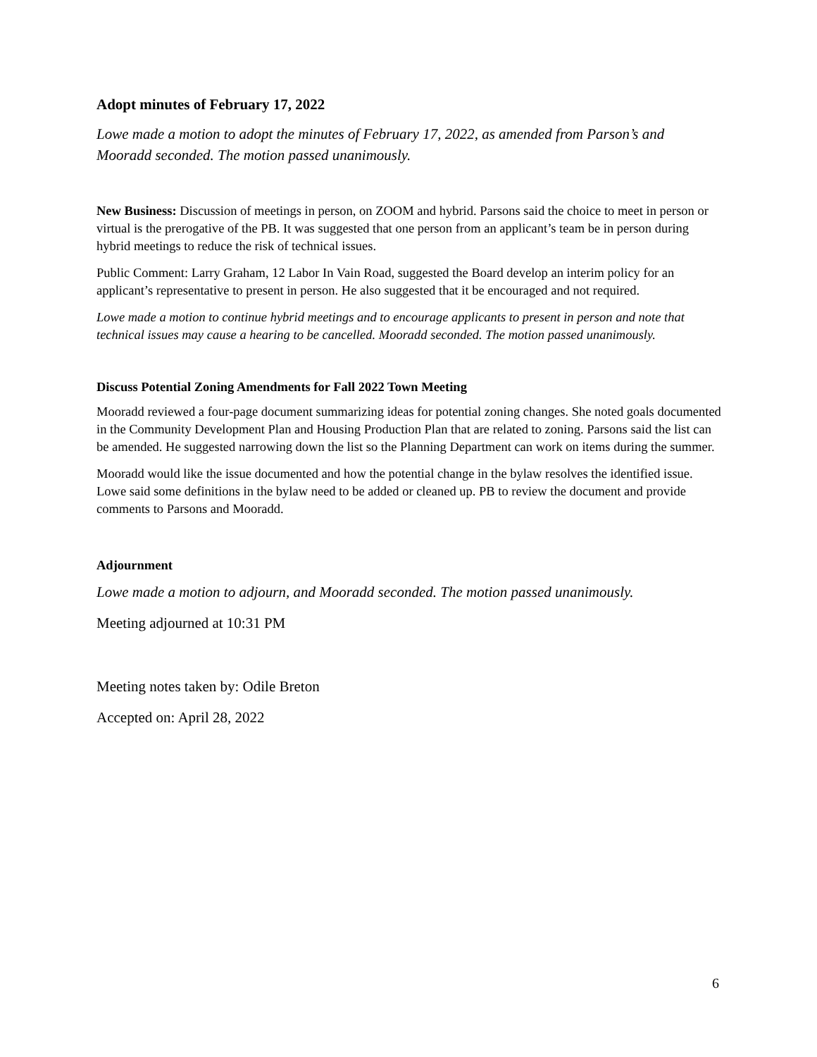Adopt minutes of February 17, 2022
Lowe made a motion to adopt the minutes of February 17, 2022, as amended from Parson’s and Mooradd seconded. The motion passed unanimously.
New Business: Discussion of meetings in person, on ZOOM and hybrid. Parsons said the choice to meet in person or virtual is the prerogative of the PB. It was suggested that one person from an applicant’s team be in person during hybrid meetings to reduce the risk of technical issues.
Public Comment: Larry Graham, 12 Labor In Vain Road, suggested the Board develop an interim policy for an applicant’s representative to present in person. He also suggested that it be encouraged and not required.
Lowe made a motion to continue hybrid meetings and to encourage applicants to present in person and note that technical issues may cause a hearing to be cancelled. Mooradd seconded. The motion passed unanimously.
Discuss Potential Zoning Amendments for Fall 2022 Town Meeting
Mooradd reviewed a four-page document summarizing ideas for potential zoning changes. She noted goals documented in the Community Development Plan and Housing Production Plan that are related to zoning. Parsons said the list can be amended. He suggested narrowing down the list so the Planning Department can work on items during the summer.
Mooradd would like the issue documented and how the potential change in the bylaw resolves the identified issue. Lowe said some definitions in the bylaw need to be added or cleaned up. PB to review the document and provide comments to Parsons and Mooradd.
Adjournment
Lowe made a motion to adjourn, and Mooradd seconded. The motion passed unanimously.
Meeting adjourned at 10:31 PM
Meeting notes taken by: Odile Breton
Accepted on: April 28, 2022
6